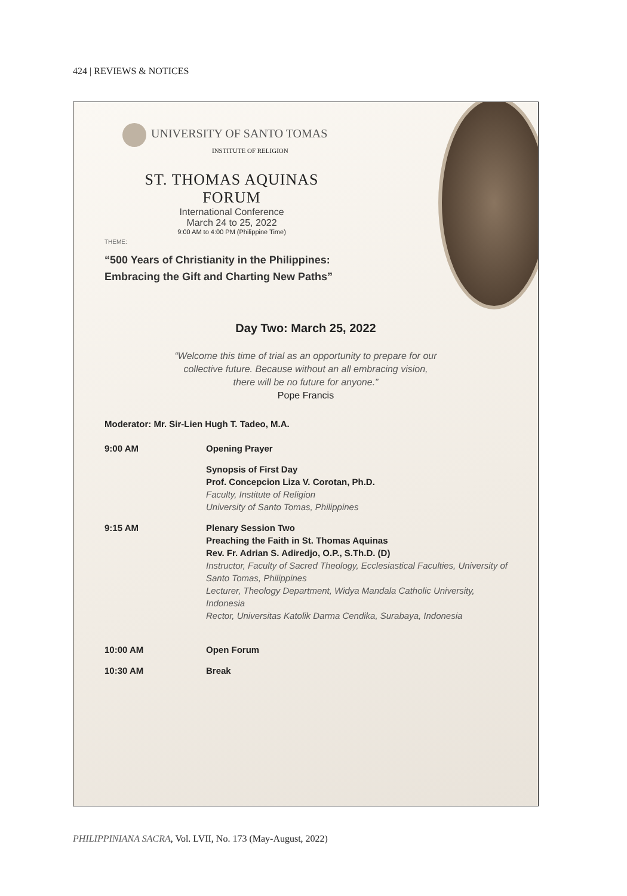424 | REVIEWS & NOTICES
UNIVERSITY OF SANTO TOMAS
INSTITUTE OF RELIGION
ST. THOMAS AQUINAS FORUM
International Conference
March 24 to 25, 2022
9:00 AM to 4:00 PM (Philippine Time)
THEME:
“500 Years of Christianity in the Philippines:
Embracing the Gift and Charting New Paths”
Day Two: March 25, 2022
“Welcome this time of trial as an opportunity to prepare for our
collective future. Because without an all embracing vision,
there will be no future for anyone.”
Pope Francis
Moderator: Mr. Sir-Lien Hugh T. Tadeo, M.A.
9:00 AM Opening Prayer
Synopsis of First Day
Prof. Concepcion Liza V. Corotan, Ph.D.
Faculty, Institute of Religion
University of Santo Tomas, Philippines
9:15 AM Plenary Session Two
Preaching the Faith in St. Thomas Aquinas
Rev. Fr. Adrian S. Adiredjo, O.P., S.Th.D. (D)
Instructor, Faculty of Sacred Theology, Ecclesiastical Faculties, University of Santo Tomas, Philippines
Lecturer, Theology Department, Widya Mandala Catholic University, Indonesia
Rector, Universitas Katolik Darma Cendika, Surabaya, Indonesia
10:00 AM Open Forum
10:30 AM Break
PHILIPPINIANA SACRA, Vol. LVII, No. 173 (May-August, 2022)